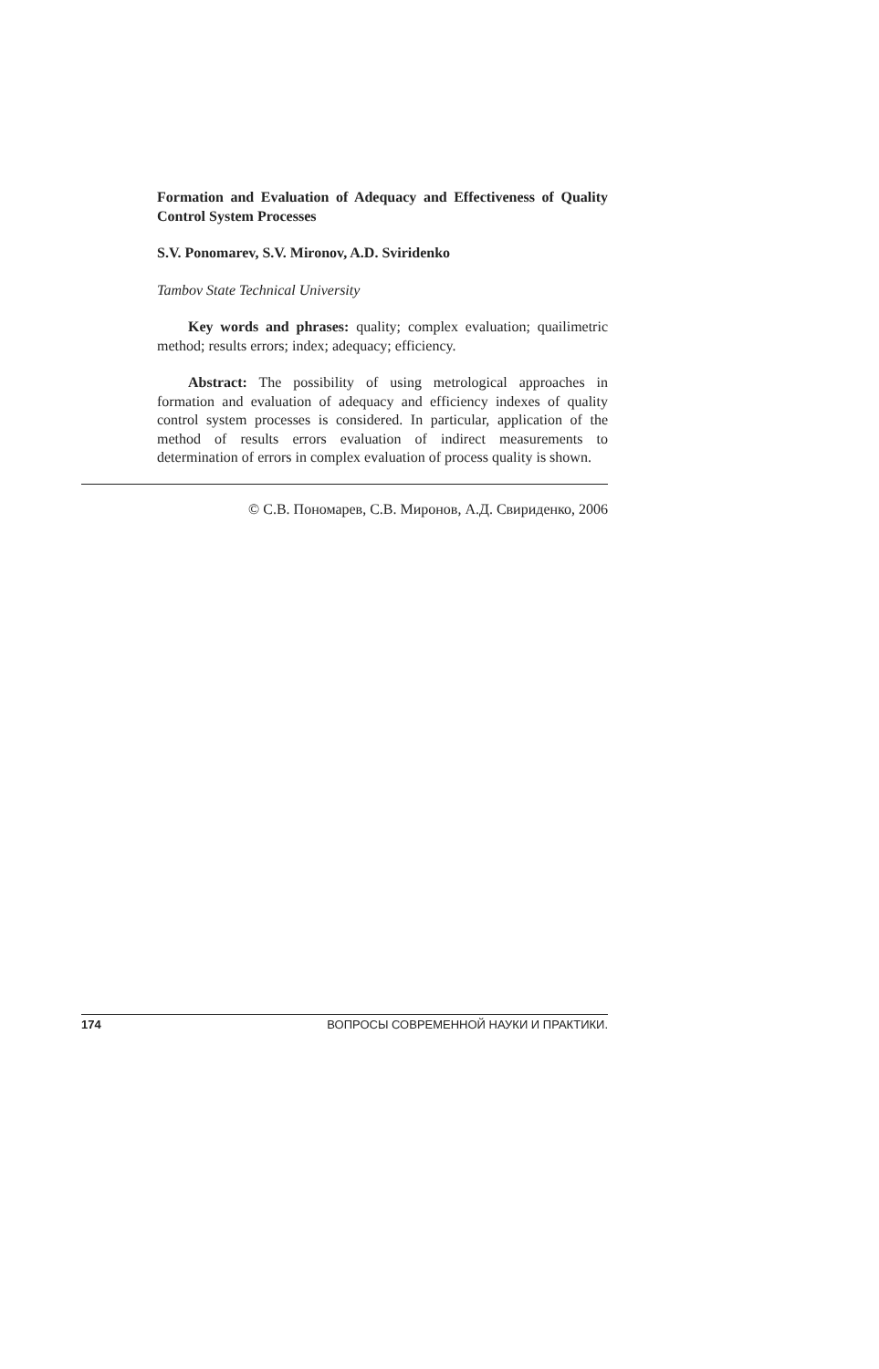Formation and Evaluation of Adequacy and Effectiveness of Quality Control System Processes
S.V. Ponomarev, S.V. Mironov, A.D. Sviridenko
Tambov State Technical University
Key words and phrases: quality; complex evaluation; quailimetric method; results errors; index; adequacy; efficiency.
Abstract: The possibility of using metrological approaches in formation and evaluation of adequacy and efficiency indexes of quality control system processes is considered. In particular, application of the method of results errors evaluation of indirect measurements to determination of errors in complex evaluation of process quality is shown.
© С.В. Пономарев, С.В. Миронов, А.Д. Свириденко, 2006
174 ВОПРОСЫ СОВРЕМЕННОЙ НАУКИ И ПРАКТИКИ.